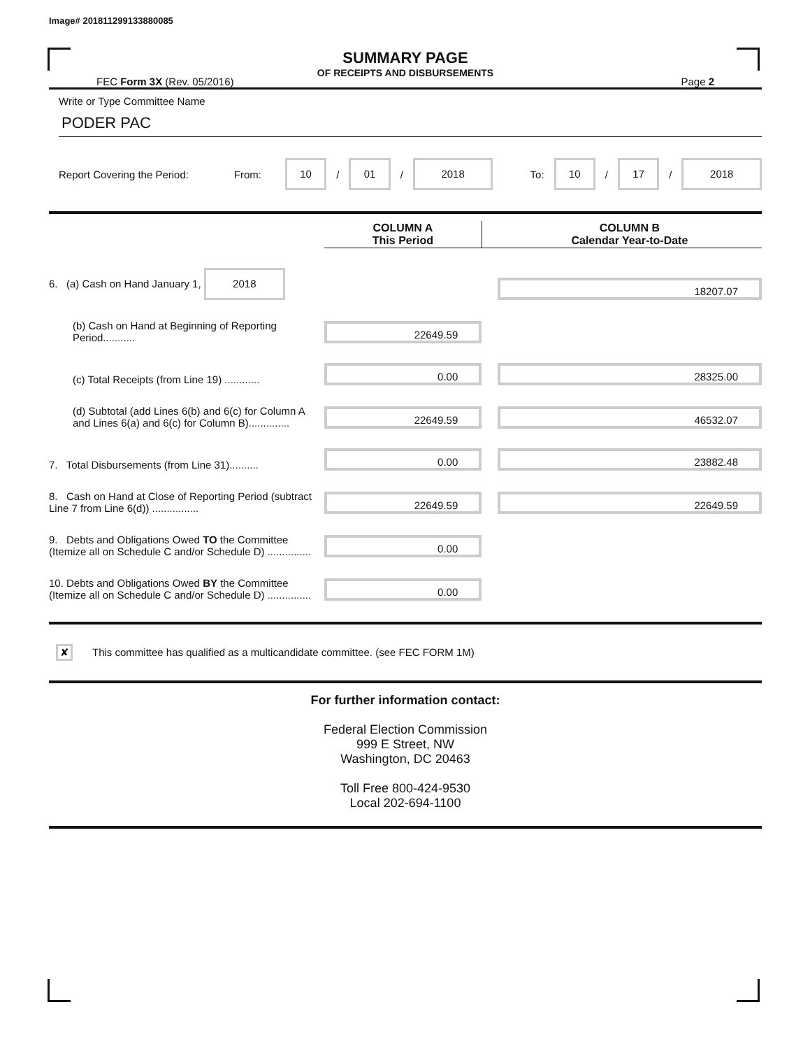Image# 201811299133880085
SUMMARY PAGE
OF RECEIPTS AND DISBURSEMENTS
FEC Form 3X (Rev. 05/2016) Page 2
Write or Type Committee Name
PODER PAC
Report Covering the Period: From: 10 / 01 / 2018 To: 10 / 17 / 2018
| | | COLUMN A This Period | | COLUMN B Calendar Year-to-Date |
| --- | --- | --- | --- | --- |
| 6. (a) Cash on Hand January 1, 2018 | | | | 18207.07 |
| (b) Cash on Hand at Beginning of Reporting Period........... | | 22649.59 | | |
| (c) Total Receipts (from Line 19) ............ | | 0.00 | | 28325.00 |
| (d) Subtotal (add Lines 6(b) and 6(c) for Column A and Lines 6(a) and 6(c) for Column B).............. | | 22649.59 | | 46532.07 |
| 7. Total Disbursements (from Line 31).......... | | 0.00 | | 23882.48 |
| 8. Cash on Hand at Close of Reporting Period (subtract Line 7 from Line 6(d)) ................ | | 22649.59 | | 22649.59 |
| 9. Debts and Obligations Owed TO the Committee (Itemize all on Schedule C and/or Schedule D) ............... | | 0.00 | | |
| 10. Debts and Obligations Owed BY the Committee (Itemize all on Schedule C and/or Schedule D) ............... | | 0.00 | | |
✘ This committee has qualified as a multicandidate committee. (see FEC FORM 1M)
For further information contact:
Federal Election Commission
999 E Street, NW
Washington, DC 20463
Toll Free 800-424-9530
Local 202-694-1100